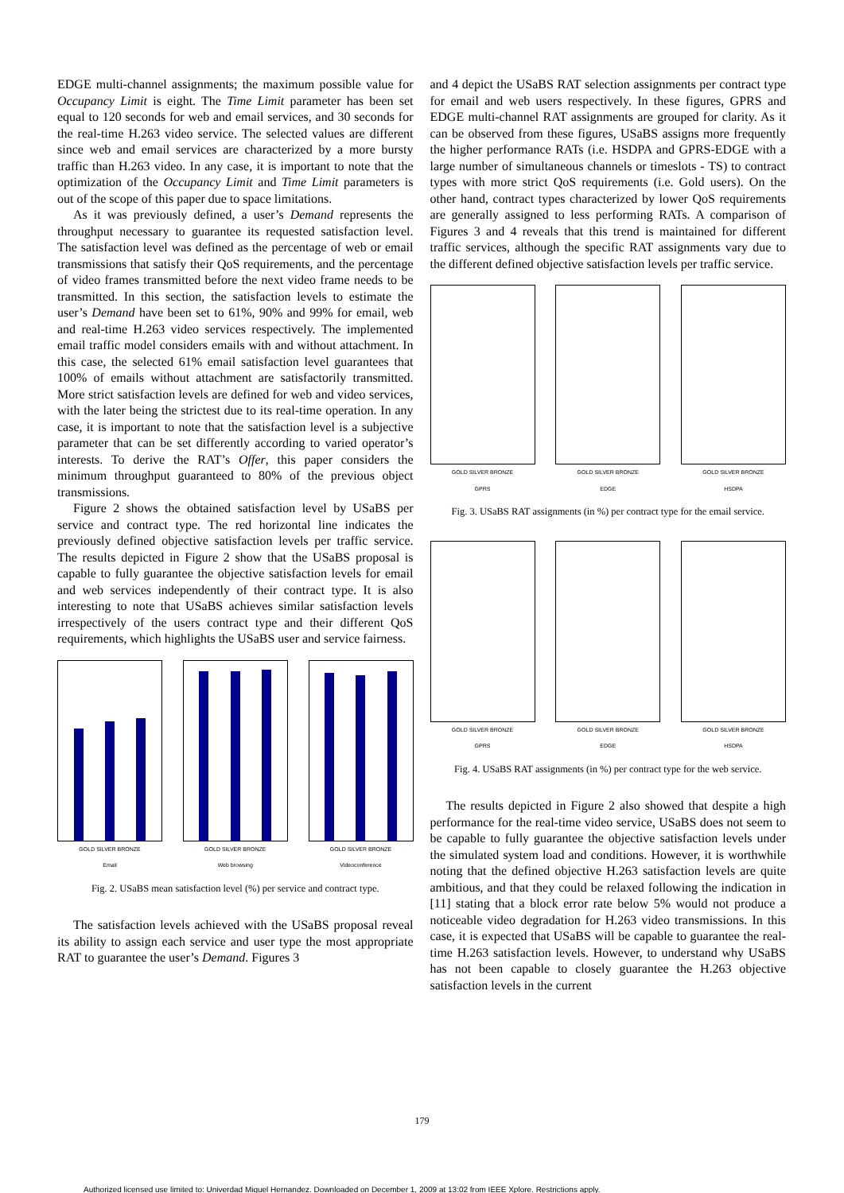EDGE multi-channel assignments; the maximum possible value for Occupancy Limit is eight. The Time Limit parameter has been set equal to 120 seconds for web and email services, and 30 seconds for the real-time H.263 video service. The selected values are different since web and email services are characterized by a more bursty traffic than H.263 video. In any case, it is important to note that the optimization of the Occupancy Limit and Time Limit parameters is out of the scope of this paper due to space limitations.
As it was previously defined, a user’s Demand represents the throughput necessary to guarantee its requested satisfaction level. The satisfaction level was defined as the percentage of web or email transmissions that satisfy their QoS requirements, and the percentage of video frames transmitted before the next video frame needs to be transmitted. In this section, the satisfaction levels to estimate the user’s Demand have been set to 61%, 90% and 99% for email, web and real-time H.263 video services respectively. The implemented email traffic model considers emails with and without attachment. In this case, the selected 61% email satisfaction level guarantees that 100% of emails without attachment are satisfactorily transmitted. More strict satisfaction levels are defined for web and video services, with the later being the strictest due to its real-time operation. In any case, it is important to note that the satisfaction level is a subjective parameter that can be set differently according to varied operator’s interests. To derive the RAT’s Offer, this paper considers the minimum throughput guaranteed to 80% of the previous object transmissions.
Figure 2 shows the obtained satisfaction level by USaBS per service and contract type. The red horizontal line indicates the previously defined objective satisfaction levels per traffic service. The results depicted in Figure 2 show that the USaBS proposal is capable to fully guarantee the objective satisfaction levels for email and web services independently of their contract type. It is also interesting to note that USaBS achieves similar satisfaction levels irrespectively of the users contract type and their different QoS requirements, which highlights the USaBS user and service fairness.
GOLD SILVER BRONZE
Email
GOLD SILVER BRONZE
Web browsing
GOLD SILVER BRONZE
Videoconference
Fig. 2. USaBS mean satisfaction level (%) per service and contract type.
The satisfaction levels achieved with the USaBS proposal reveal its ability to assign each service and user type the most appropriate RAT to guarantee the user’s Demand. Figures 3
and 4 depict the USaBS RAT selection assignments per contract type for email and web users respectively. In these figures, GPRS and EDGE multi-channel RAT assignments are grouped for clarity. As it can be observed from these figures, USaBS assigns more frequently the higher performance RATs (i.e. HSDPA and GPRS-EDGE with a large number of simultaneous channels or timeslots - TS) to contract types with more strict QoS requirements (i.e. Gold users). On the other hand, contract types characterized by lower QoS requirements are generally assigned to less performing RATs. A comparison of Figures 3 and 4 reveals that this trend is maintained for different traffic services, although the specific RAT assignments vary due to the different defined objective satisfaction levels per traffic service.
GOLD SILVER BRONZE
GPRS
GOLD SILVER BRONZE
EDGE
GOLD SILVER BRONZE
HSDPA
Fig. 3. USaBS RAT assignments (in %) per contract type for the email service.
GOLD SILVER BRONZE
GPRS
GOLD SILVER BRONZE
EDGE
GOLD SILVER BRONZE
HSDPA
Fig. 4. USaBS RAT assignments (in %) per contract type for the web service.
The results depicted in Figure 2 also showed that despite a high performance for the real-time video service, USaBS does not seem to be capable to fully guarantee the objective satisfaction levels under the simulated system load and conditions. However, it is worthwhile noting that the defined objective H.263 satisfaction levels are quite ambitious, and that they could be relaxed following the indication in [11] stating that a block error rate below 5% would not produce a noticeable video degradation for H.263 video transmissions. In this case, it is expected that USaBS will be capable to guarantee the real-time H.263 satisfaction levels. However, to understand why USaBS has not been capable to closely guarantee the H.263 objective satisfaction levels in the current
179
Authorized licensed use limited to: Univerdad Miguel Hernandez. Downloaded on December 1, 2009 at 13:02 from IEEE Xplore. Restrictions apply.